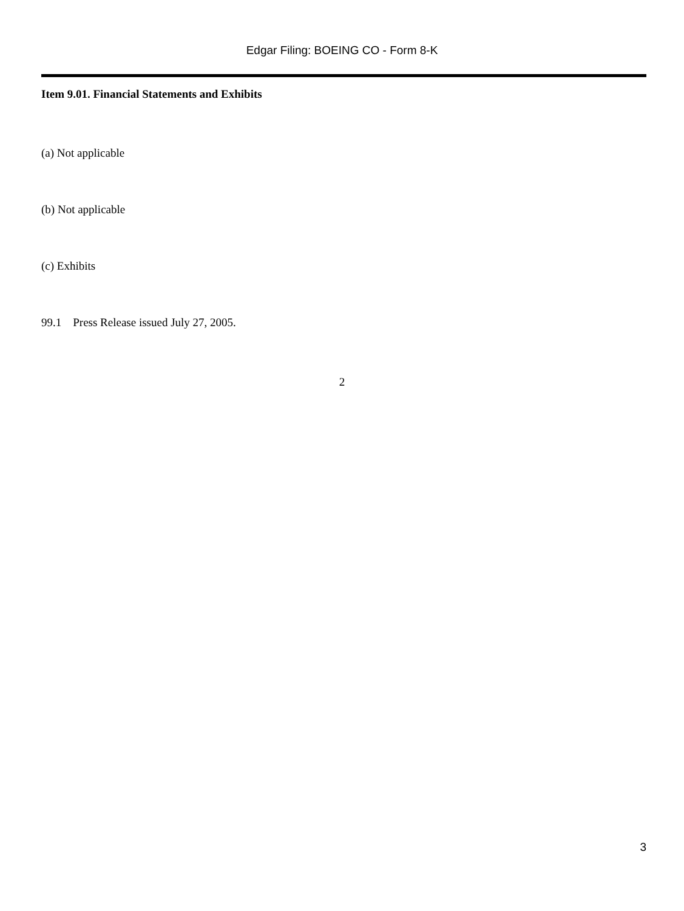Edgar Filing: BOEING CO - Form 8-K
Item 9.01. Financial Statements and Exhibits
(a) Not applicable
(b) Not applicable
(c) Exhibits
99.1 Press Release issued July 27, 2005.
2
3